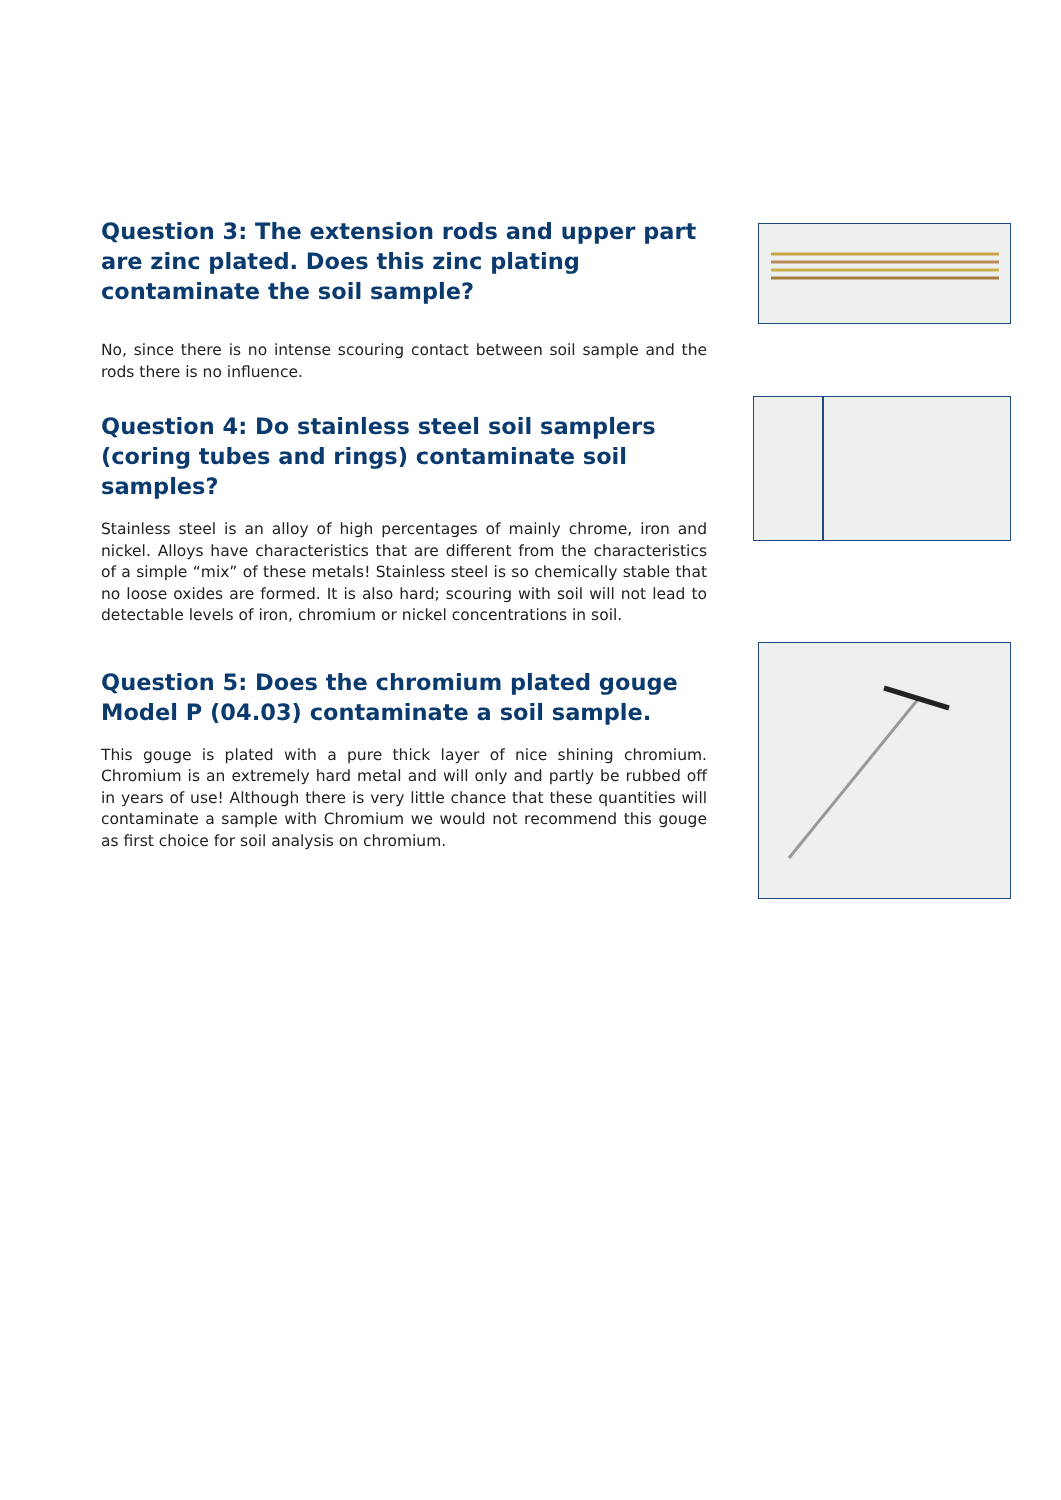Question 3: The extension rods and upper part are zinc plated. Does this zinc plating contaminate the soil sample?
No, since there is no intense scouring contact between soil sample and the rods there is no influence.
Question 4: Do stainless steel soil samplers (coring tubes and rings) contaminate soil samples?
Stainless steel is an alloy of high percentages of mainly chrome, iron and nickel. Alloys have characteristics that are different from the characteristics of a simple “mix” of these metals! Stainless steel is so chemically stable that no loose oxides are formed. It is also hard; scouring with soil will not lead to detectable levels of iron, chromium or nickel concentrations in soil.
Question 5: Does the chromium plated gouge Model P (04.03) contaminate a soil sample.
This gouge is plated with a pure thick layer of nice shining chromium. Chromium is an extremely hard metal and will only and partly be rubbed off in years of use! Although there is very little chance that these quantities will contaminate a sample with Chromium we would not recommend this gouge as first choice for soil analysis on chromium.